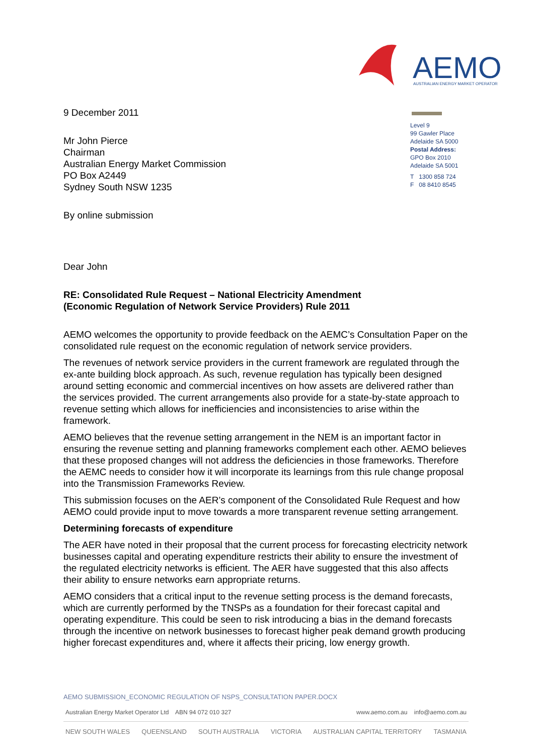AEMO
AUSTRALIAN ENERGY MARKET OPERATOR
9 December 2011
Mr John Pierce
Chairman
Australian Energy Market Commission
PO Box A2449
Sydney South NSW 1235
By online submission
Dear John
RE: Consolidated Rule Request – National Electricity Amendment (Economic Regulation of Network Service Providers) Rule 2011
Level 9
99 Gawler Place
Adelaide SA 5000
Postal Address:
GPO Box 2010
Adelaide SA 5001
T 1300 858 724
F 08 8410 8545
AEMO welcomes the opportunity to provide feedback on the AEMC’s Consultation Paper on the consolidated rule request on the economic regulation of network service providers.
The revenues of network service providers in the current framework are regulated through the ex-ante building block approach. As such, revenue regulation has typically been designed around setting economic and commercial incentives on how assets are delivered rather than the services provided. The current arrangements also provide for a state-by-state approach to revenue setting which allows for inefficiencies and inconsistencies to arise within the framework.
AEMO believes that the revenue setting arrangement in the NEM is an important factor in ensuring the revenue setting and planning frameworks complement each other. AEMO believes that these proposed changes will not address the deficiencies in those frameworks. Therefore the AEMC needs to consider how it will incorporate its learnings from this rule change proposal into the Transmission Frameworks Review.
This submission focuses on the AER’s component of the Consolidated Rule Request and how AEMO could provide input to move towards a more transparent revenue setting arrangement.
Determining forecasts of expenditure
The AER have noted in their proposal that the current process for forecasting electricity network businesses capital and operating expenditure restricts their ability to ensure the investment of the regulated electricity networks is efficient. The AER have suggested that this also affects their ability to ensure networks earn appropriate returns.
AEMO considers that a critical input to the revenue setting process is the demand forecasts, which are currently performed by the TNSPs as a foundation for their forecast capital and operating expenditure. This could be seen to risk introducing a bias in the demand forecasts through the incentive on network businesses to forecast higher peak demand growth producing higher forecast expenditures and, where it affects their pricing, low energy growth.
AEMO SUBMISSION_ECONOMIC REGULATION OF NSPS_CONSULTATION PAPER.DOCX
Australian Energy Market Operator Ltd ABN 94 072 010 327 www.aemo.com.au info@aemo.com.au
NEW SOUTH WALES QUEENSLAND SOUTH AUSTRALIA VICTORIA AUSTRALIAN CAPITAL TERRITORY TASMANIA